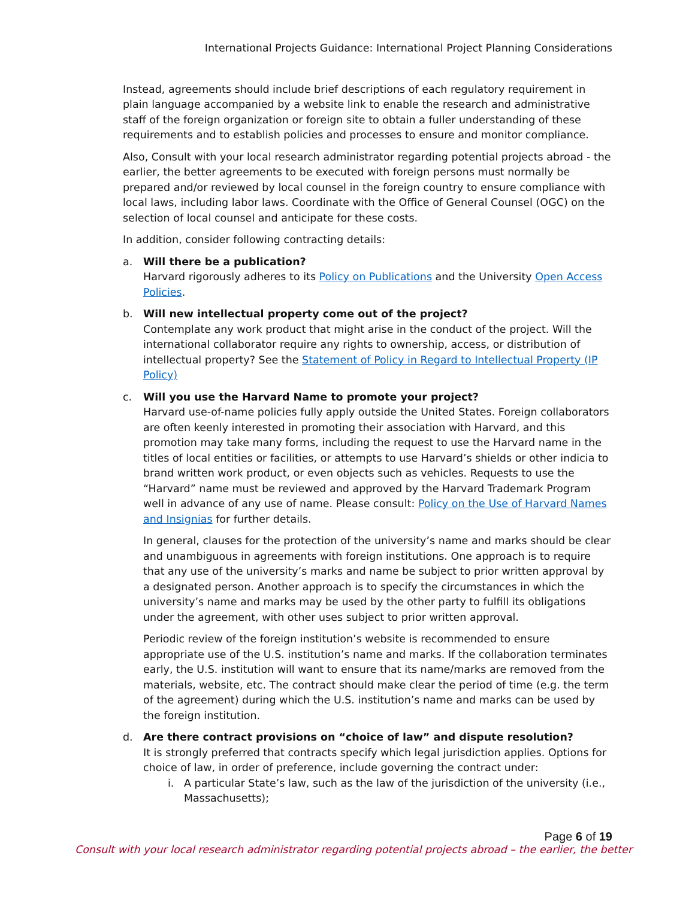International Projects Guidance: International Project Planning Considerations
Instead, agreements should include brief descriptions of each regulatory requirement in plain language accompanied by a website link to enable the research and administrative staff of the foreign organization or foreign site to obtain a fuller understanding of these requirements and to establish policies and processes to ensure and monitor compliance.
Also, Consult with your local research administrator regarding potential projects abroad - the earlier, the better agreements to be executed with foreign persons must normally be prepared and/or reviewed by local counsel in the foreign country to ensure compliance with local laws, including labor laws. Coordinate with the Office of General Counsel (OGC) on the selection of local counsel and anticipate for these costs.
In addition, consider following contracting details:
a. Will there be a publication?
Harvard rigorously adheres to its Policy on Publications and the University Open Access Policies.
b. Will new intellectual property come out of the project?
Contemplate any work product that might arise in the conduct of the project. Will the international collaborator require any rights to ownership, access, or distribution of intellectual property? See the Statement of Policy in Regard to Intellectual Property (IP Policy)
c. Will you use the Harvard Name to promote your project?
Harvard use-of-name policies fully apply outside the United States. Foreign collaborators are often keenly interested in promoting their association with Harvard, and this promotion may take many forms, including the request to use the Harvard name in the titles of local entities or facilities, or attempts to use Harvard’s shields or other indicia to brand written work product, or even objects such as vehicles. Requests to use the “Harvard” name must be reviewed and approved by the Harvard Trademark Program well in advance of any use of name. Please consult: Policy on the Use of Harvard Names and Insignias for further details.
In general, clauses for the protection of the university’s name and marks should be clear and unambiguous in agreements with foreign institutions. One approach is to require that any use of the university’s marks and name be subject to prior written approval by a designated person. Another approach is to specify the circumstances in which the university’s name and marks may be used by the other party to fulfill its obligations under the agreement, with other uses subject to prior written approval.
Periodic review of the foreign institution’s website is recommended to ensure appropriate use of the U.S. institution’s name and marks. If the collaboration terminates early, the U.S. institution will want to ensure that its name/marks are removed from the materials, website, etc. The contract should make clear the period of time (e.g. the term of the agreement) during which the U.S. institution’s name and marks can be used by the foreign institution.
d. Are there contract provisions on “choice of law” and dispute resolution?
It is strongly preferred that contracts specify which legal jurisdiction applies. Options for choice of law, in order of preference, include governing the contract under:
i. A particular State’s law, such as the law of the jurisdiction of the university (i.e., Massachusetts);
Page 6 of 19
Consult with your local research administrator regarding potential projects abroad – the earlier, the better